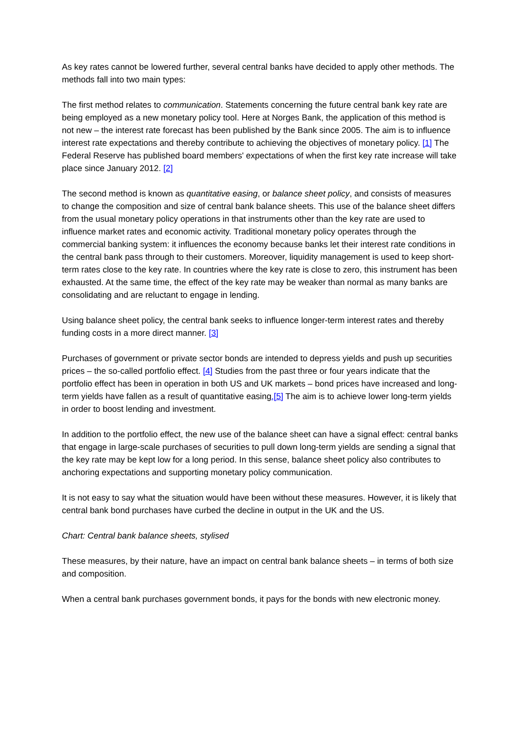As key rates cannot be lowered further, several central banks have decided to apply other methods. The methods fall into two main types:
The first method relates to communication. Statements concerning the future central bank key rate are being employed as a new monetary policy tool. Here at Norges Bank, the application of this method is not new – the interest rate forecast has been published by the Bank since 2005. The aim is to influence interest rate expectations and thereby contribute to achieving the objectives of monetary policy. [1] The Federal Reserve has published board members' expectations of when the first key rate increase will take place since January 2012. [2]
The second method is known as quantitative easing, or balance sheet policy, and consists of measures to change the composition and size of central bank balance sheets. This use of the balance sheet differs from the usual monetary policy operations in that instruments other than the key rate are used to influence market rates and economic activity. Traditional monetary policy operates through the commercial banking system: it influences the economy because banks let their interest rate conditions in the central bank pass through to their customers. Moreover, liquidity management is used to keep short-term rates close to the key rate. In countries where the key rate is close to zero, this instrument has been exhausted. At the same time, the effect of the key rate may be weaker than normal as many banks are consolidating and are reluctant to engage in lending.
Using balance sheet policy, the central bank seeks to influence longer-term interest rates and thereby funding costs in a more direct manner. [3]
Purchases of government or private sector bonds are intended to depress yields and push up securities prices – the so-called portfolio effect. [4] Studies from the past three or four years indicate that the portfolio effect has been in operation in both US and UK markets – bond prices have increased and long-term yields have fallen as a result of quantitative easing.[5] The aim is to achieve lower long-term yields in order to boost lending and investment.
In addition to the portfolio effect, the new use of the balance sheet can have a signal effect: central banks that engage in large-scale purchases of securities to pull down long-term yields are sending a signal that the key rate may be kept low for a long period. In this sense, balance sheet policy also contributes to anchoring expectations and supporting monetary policy communication.
It is not easy to say what the situation would have been without these measures. However, it is likely that central bank bond purchases have curbed the decline in output in the UK and the US.
Chart: Central bank balance sheets, stylised
These measures, by their nature, have an impact on central bank balance sheets – in terms of both size and composition.
When a central bank purchases government bonds, it pays for the bonds with new electronic money.